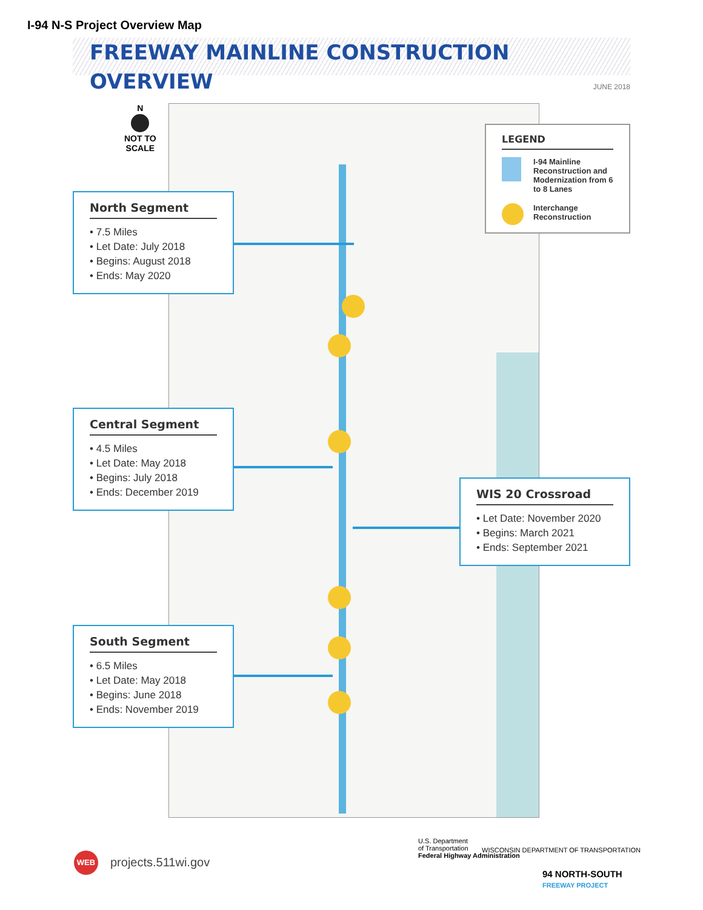I-94 N-S Project Overview Map
FREEWAY MAINLINE CONSTRUCTION OVERVIEW
JUNE 2018
N
NOT TO
SCALE
North Segment
• 7.5 Miles
• Let Date: July 2018
• Begins: August 2018
• Ends: May 2020
Central Segment
• 4.5 Miles
• Let Date: May 2018
• Begins: July 2018
• Ends: December 2019
South Segment
• 6.5 Miles
• Let Date: May 2018
• Begins: June 2018
• Ends: November 2019
WIS 20 Crossroad
• Let Date: November 2020
• Begins: March 2021
• Ends: September 2021
LEGEND
I-94 Mainline Reconstruction and Modernization from 6 to 8 Lanes
Interchange Reconstruction
WEB
projects.511wi.gov
U.S. Department
of Transportation
Federal Highway Administration
WISCONSIN DEPARTMENT OF TRANSPORTATION
94 NORTH-SOUTH
FREEWAY PROJECT